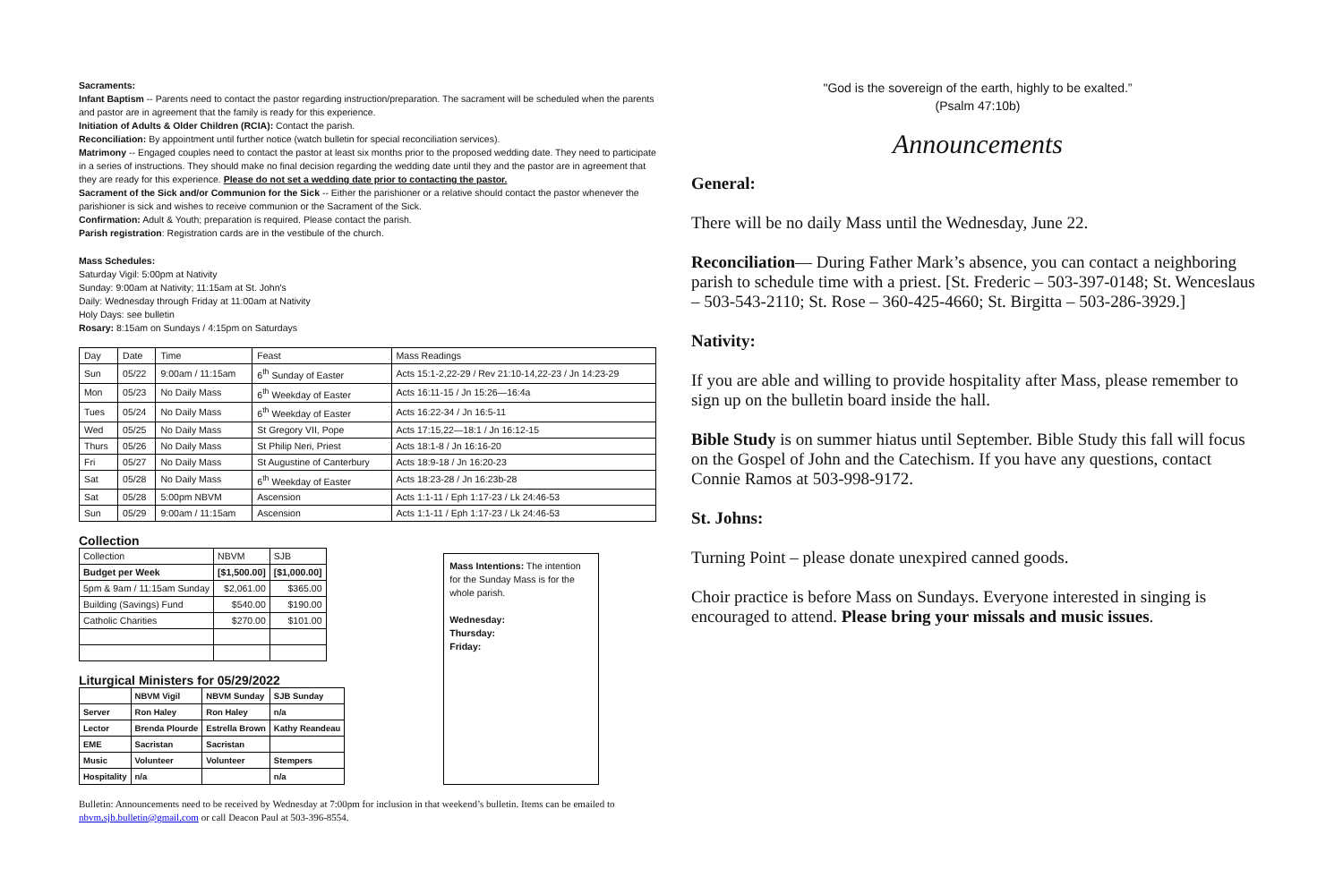Sacraments:
Infant Baptism -- Parents need to contact the pastor regarding instruction/preparation. The sacrament will be scheduled when the parents and pastor are in agreement that the family is ready for this experience.
Initiation of Adults & Older Children (RCIA): Contact the parish.
Reconciliation: By appointment until further notice (watch bulletin for special reconciliation services).
Matrimony -- Engaged couples need to contact the pastor at least six months prior to the proposed wedding date. They need to participate in a series of instructions. They should make no final decision regarding the wedding date until they and the pastor are in agreement that they are ready for this experience. Please do not set a wedding date prior to contacting the pastor.
Sacrament of the Sick and/or Communion for the Sick -- Either the parishioner or a relative should contact the pastor whenever the parishioner is sick and wishes to receive communion or the Sacrament of the Sick.
Confirmation: Adult & Youth; preparation is required. Please contact the parish.
Parish registration: Registration cards are in the vestibule of the church.
Mass Schedules:
Saturday Vigil: 5:00pm at Nativity
Sunday: 9:00am at Nativity; 11:15am at St. John's
Daily: Wednesday through Friday at 11:00am at Nativity
Holy Days: see bulletin
Rosary: 8:15am on Sundays / 4:15pm on Saturdays
| Day | Date | Time | Feast | Mass Readings |
| --- | --- | --- | --- | --- |
| Sun | 05/22 | 9:00am / 11:15am | 6<sup>th</sup> Sunday of Easter | Acts 15:1-2,22-29 / Rev 21:10-14,22-23 / Jn 14:23-29 |
| Mon | 05/23 | No Daily Mass | 6<sup>th</sup> Weekday of Easter | Acts 16:11-15 / Jn 15:26—16:4a |
| Tues | 05/24 | No Daily Mass | 6<sup>th</sup> Weekday of Easter | Acts 16:22-34 / Jn 16:5-11 |
| Wed | 05/25 | No Daily Mass | St Gregory VII, Pope | Acts 17:15,22—18:1 / Jn 16:12-15 |
| Thurs | 05/26 | No Daily Mass | St Philip Neri, Priest | Acts 18:1-8 / Jn 16:16-20 |
| Fri | 05/27 | No Daily Mass | St Augustine of Canterbury | Acts 18:9-18 / Jn 16:20-23 |
| Sat | 05/28 | No Daily Mass | 6<sup>th</sup> Weekday of Easter | Acts 18:23-28 / Jn 16:23b-28 |
| Sat | 05/28 | 5:00pm NBVM | Ascension | Acts 1:1-11 / Eph 1:17-23 / Lk 24:46-53 |
| Sun | 05/29 | 9:00am / 11:15am | Ascension | Acts 1:1-11 / Eph 1:17-23 / Lk 24:46-53 |
Collection
| Collection | NBVM | SJB |
| --- | --- | --- |
| Budget per Week | [$1,500.00] | [$1,000.00] |
| 5pm & 9am / 11:15am Sunday | $2,061.00 | $365.00 |
| Building (Savings) Fund | $540.00 | $190.00 |
| Catholic Charities | $270.00 | $101.00 |
Liturgical Ministers for 05/29/2022
| | NBVM Vigil | NBVM Sunday | SJB Sunday |
| --- | --- | --- | --- |
| Server | Ron Haley | Ron Haley | n/a |
| Lector | Brenda Plourde | Estrella Brown | Kathy Reandeau |
| EME | Sacristan | Sacristan | |
| Music | Volunteer | Volunteer | Stempers |
| Hospitality | n/a | | n/a |
Mass Intentions: The intention for the Sunday Mass is for the whole parish.
Wednesday:
Thursday:
Friday:
Bulletin: Announcements need to be received by Wednesday at 7:00pm for inclusion in that weekend’s bulletin. Items can be emailed to nbvm.sjb.bulletin@gmail.com or call Deacon Paul at 503-396-8554.
"God is the sovereign of the earth, highly to be exalted.”
(Psalm 47:10b)
Announcements
General:
There will be no daily Mass until the Wednesday, June 22.
Reconciliation— During Father Mark’s absence, you can contact a neighboring parish to schedule time with a priest. [St. Frederic – 503-397-0148; St. Wenceslaus – 503-543-2110; St. Rose – 360-425-4660; St. Birgitta – 503-286-3929.]
Nativity:
If you are able and willing to provide hospitality after Mass, please remember to sign up on the bulletin board inside the hall.
Bible Study is on summer hiatus until September. Bible Study this fall will focus on the Gospel of John and the Catechism. If you have any questions, contact Connie Ramos at 503-998-9172.
St. Johns:
Turning Point – please donate unexpired canned goods.
Choir practice is before Mass on Sundays. Everyone interested in singing is encouraged to attend. Please bring your missals and music issues.